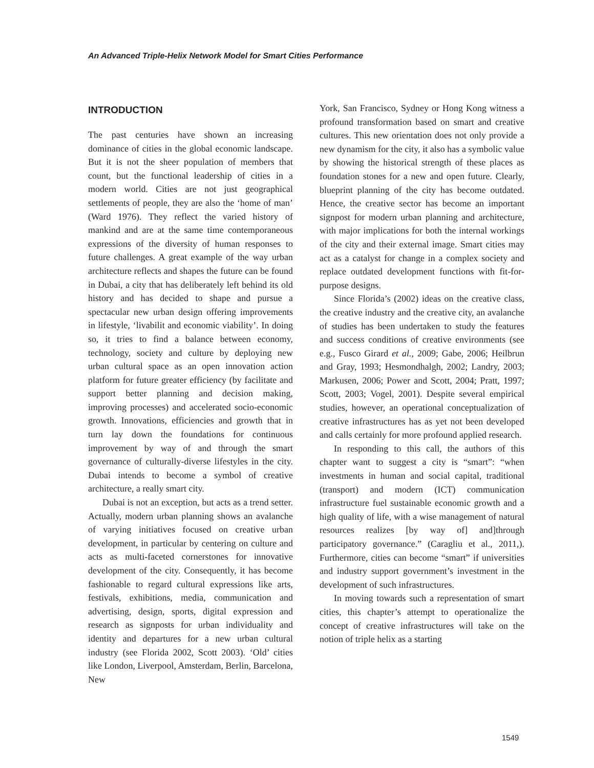An Advanced Triple-Helix Network Model for Smart Cities Performance
INTRODUCTION
The past centuries have shown an increasing dominance of cities in the global economic landscape. But it is not the sheer population of members that count, but the functional leadership of cities in a modern world. Cities are not just geographical settlements of people, they are also the ‘home of man’ (Ward 1976). They reflect the varied history of mankind and are at the same time contemporaneous expressions of the diversity of human responses to future challenges. A great example of the way urban architecture reflects and shapes the future can be found in Dubai, a city that has deliberately left behind its old history and has decided to shape and pursue a spectacular new urban design offering improvements in lifestyle, ‘livabilit and economic viability’. In doing so, it tries to find a balance between economy, technology, society and culture by deploying new urban cultural space as an open innovation action platform for future greater efficiency (by facilitate and support better planning and decision making, improving processes) and accelerated socio-economic growth. Innovations, efficiencies and growth that in turn lay down the foundations for continuous improvement by way of and through the smart governance of culturally-diverse lifestyles in the city. Dubai intends to become a symbol of creative architecture, a really smart city.
Dubai is not an exception, but acts as a trend setter. Actually, modern urban planning shows an avalanche of varying initiatives focused on creative urban development, in particular by centering on culture and acts as multi-faceted cornerstones for innovative development of the city. Consequently, it has become fashionable to regard cultural expressions like arts, festivals, exhibitions, media, communication and advertising, design, sports, digital expression and research as signposts for urban individuality and identity and departures for a new urban cultural industry (see Florida 2002, Scott 2003). ‘Old’ cities like London, Liverpool, Amsterdam, Berlin, Barcelona, New
York, San Francisco, Sydney or Hong Kong witness a profound transformation based on smart and creative cultures. This new orientation does not only provide a new dynamism for the city, it also has a symbolic value by showing the historical strength of these places as foundation stones for a new and open future. Clearly, blueprint planning of the city has become outdated. Hence, the creative sector has become an important signpost for modern urban planning and architecture, with major implications for both the internal workings of the city and their external image. Smart cities may act as a catalyst for change in a complex society and replace outdated development functions with fit-for-purpose designs.
Since Florida’s (2002) ideas on the creative class, the creative industry and the creative city, an avalanche of studies has been undertaken to study the features and success conditions of creative environments (see e.g., Fusco Girard et al., 2009; Gabe, 2006; Heilbrun and Gray, 1993; Hesmondhalgh, 2002; Landry, 2003; Markusen, 2006; Power and Scott, 2004; Pratt, 1997; Scott, 2003; Vogel, 2001). Despite several empirical studies, however, an operational conceptualization of creative infrastructures has as yet not been developed and calls certainly for more profound applied research.
In responding to this call, the authors of this chapter want to suggest a city is “smart”: “when investments in human and social capital, traditional (transport) and modern (ICT) communication infrastructure fuel sustainable economic growth and a high quality of life, with a wise management of natural resources realizes [by way of] and]through participatory governance.” (Caragliu et al., 2011,). Furthermore, cities can become “smart” if universities and industry support government’s investment in the development of such infrastructures.
In moving towards such a representation of smart cities, this chapter’s attempt to operationalize the concept of creative infrastructures will take on the notion of triple helix as a starting
1549